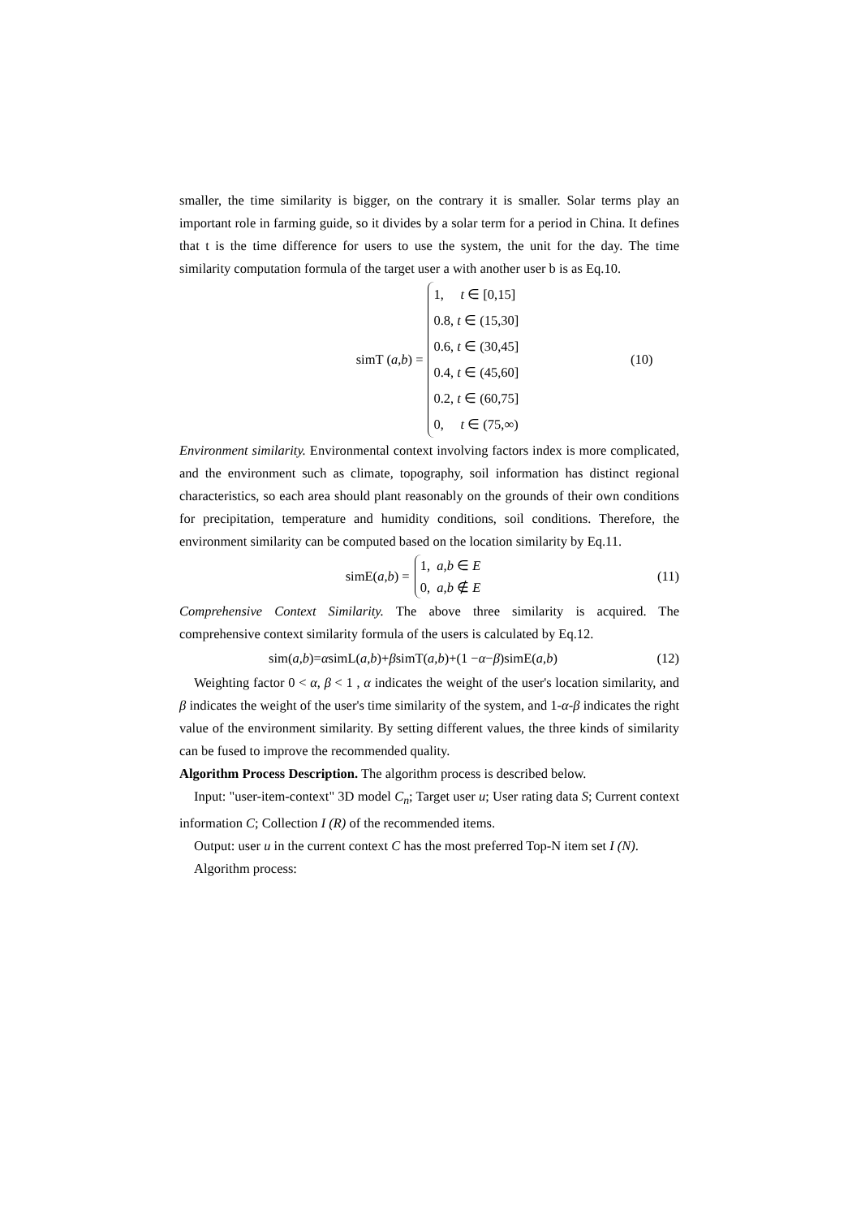smaller, the time similarity is bigger, on the contrary it is smaller. Solar terms play an important role in farming guide, so it divides by a solar term for a period in China. It defines that t is the time difference for users to use the system, the unit for the day. The time similarity computation formula of the target user a with another user b is as Eq.10.
simT (a,b) =
1, t ∈ [0,15]
0.8, t ∈ (15,30]
0.6, t ∈ (30,45]
0.4, t ∈ (45,60]
0.2, t ∈ (60,75]
0, t ∈ (75,∞)
(10)
Environment similarity. Environmental context involving factors index is more complicated, and the environment such as climate, topography, soil information has distinct regional characteristics, so each area should plant reasonably on the grounds of their own conditions for precipitation, temperature and humidity conditions, soil conditions. Therefore, the environment similarity can be computed based on the location similarity by Eq.11.
simE(a,b) =
1, a,b ∈ E
0, a,b ∉ E
(11)
Comprehensive Context Similarity. The above three similarity is acquired. The comprehensive context similarity formula of the users is calculated by Eq.12.
sim(a,b)= α simL(a,b)+ β simT(a,b)+(1 − α − β)simE(a,b)
(12)
Weighting factor 0 < α, β < 1 , α indicates the weight of the user's location similarity, and β indicates the weight of the user's time similarity of the system, and 1-α-β indicates the right value of the environment similarity. By setting different values, the three kinds of similarity can be fused to improve the recommended quality.
Algorithm Process Description. The algorithm process is described below.
Input: "user-item-context" 3D model C<sub>n</sub>; Target user u; User rating data S; Current context information C; Collection I (R) of the recommended items.
Output: user u in the current context C has the most preferred Top-N item set I (N).
Algorithm process: